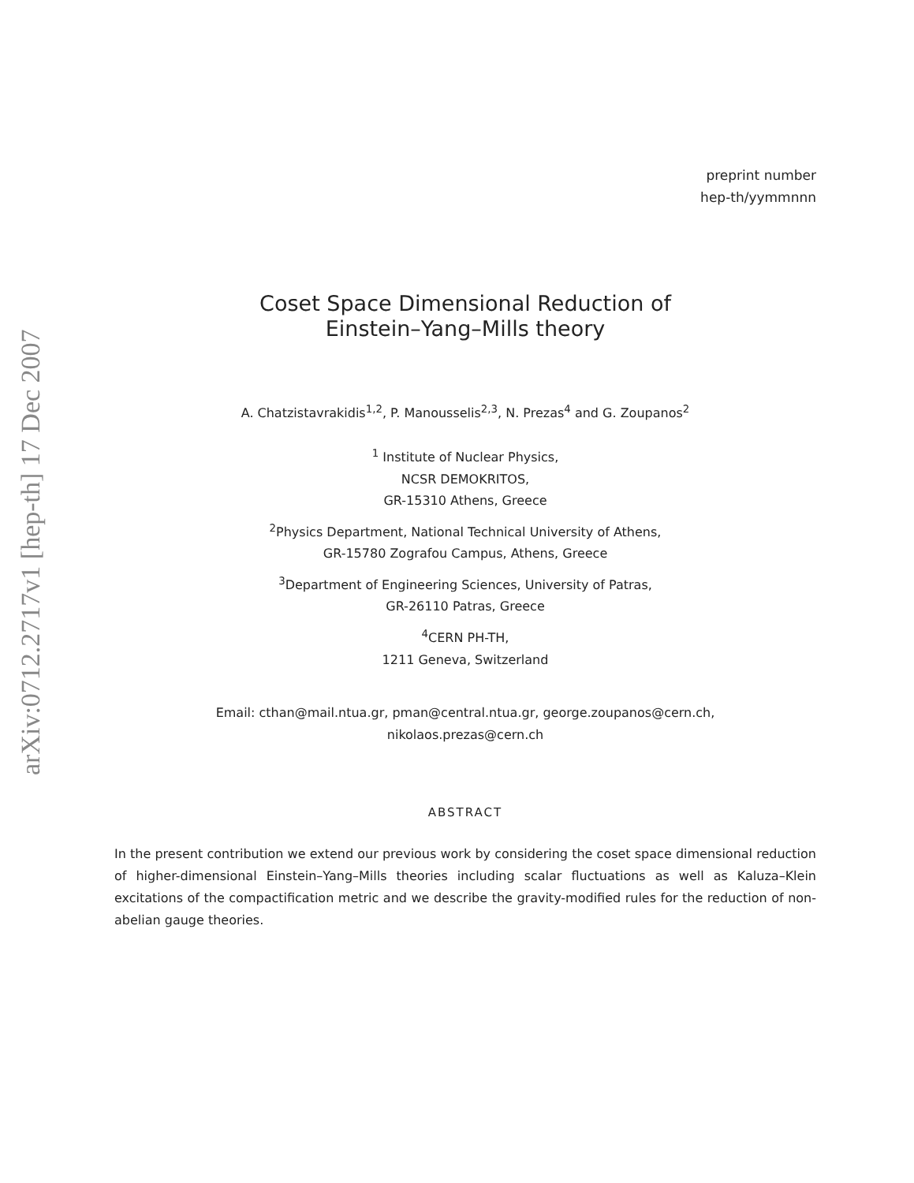arXiv:0712.2717v1 [hep-th] 17 Dec 2007
preprint number
hep-th/yymmnnn
Coset Space Dimensional Reduction of
Einstein–Yang–Mills theory
A. Chatzistavrakidis<sup>1,2</sup>, P. Manousselis<sup>2,3</sup>, N. Prezas<sup>4</sup> and G. Zoupanos<sup>2</sup>
<sup>1</sup> Institute of Nuclear Physics,
NCSR DEMOKRITOS,
GR-15310 Athens, Greece
<sup>2</sup> Physics Department, National Technical University of Athens,
GR-15780 Zografou Campus, Athens, Greece
<sup>3</sup> Department of Engineering Sciences, University of Patras,
GR-26110 Patras, Greece
<sup>4</sup> CERN PH-TH,
1211 Geneva, Switzerland
Email: cthan@mail.ntua.gr, pman@central.ntua.gr, george.zoupanos@cern.ch,
nikolaos.prezas@cern.ch
ABSTRACT
In the present contribution we extend our previous work by considering the coset space dimensional reduction of higher-dimensional Einstein–Yang–Mills theories including scalar fluctuations as well as Kaluza–Klein excitations of the compactification metric and we describe the gravity-modified rules for the reduction of non-abelian gauge theories.